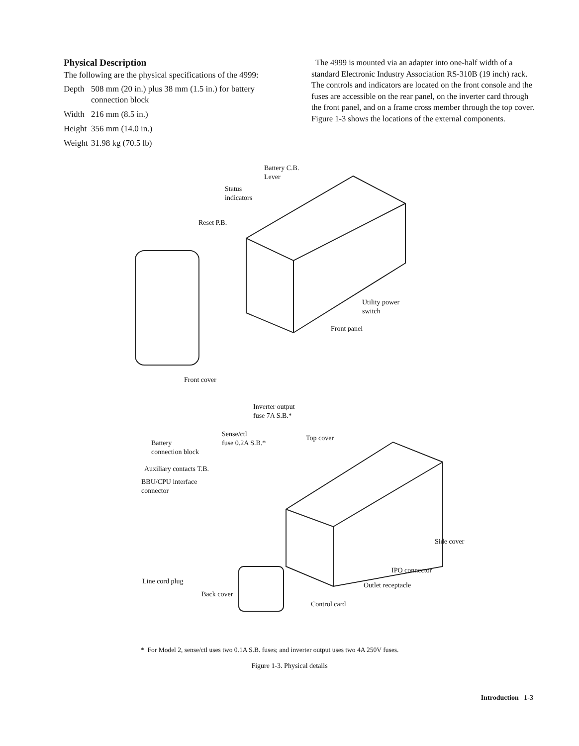Physical Description
The following are the physical specifications of the 4999:
Depth 508 mm (20 in.) plus 38 mm (1.5 in.) for battery connection block
Width 216 mm (8.5 in.)
Height 356 mm (14.0 in.)
Weight 31.98 kg (70.5 lb)
The 4999 is mounted via an adapter into one-half width of a standard Electronic Industry Association RS-310B (19 inch) rack. The controls and indicators are located on the front console and the fuses are accessible on the rear panel, on the inverter card through the front panel, and on a frame cross member through the top cover. Figure 1-3 shows the locations of the external components.
Battery C.B.
Lever
Status
indicators
Reset P.B.
Utility power
switch
Front panel
Front cover
Inverter output
fuse 7A S.B.*
Sense/ctl
fuse 0.2A S.B.*
Battery
connection block
Top cover
Auxiliary contacts T.B.
BBU/CPU interface
connector
Side cover
IPO connector
Line cord plug Outlet receptacle
Back cover
Control card
* For Model 2, sense/ctl uses two 0.1A S.B. fuses; and inverter output uses two 4A 250V fuses.
Figure 1-3. Physical details
Introduction 1-3